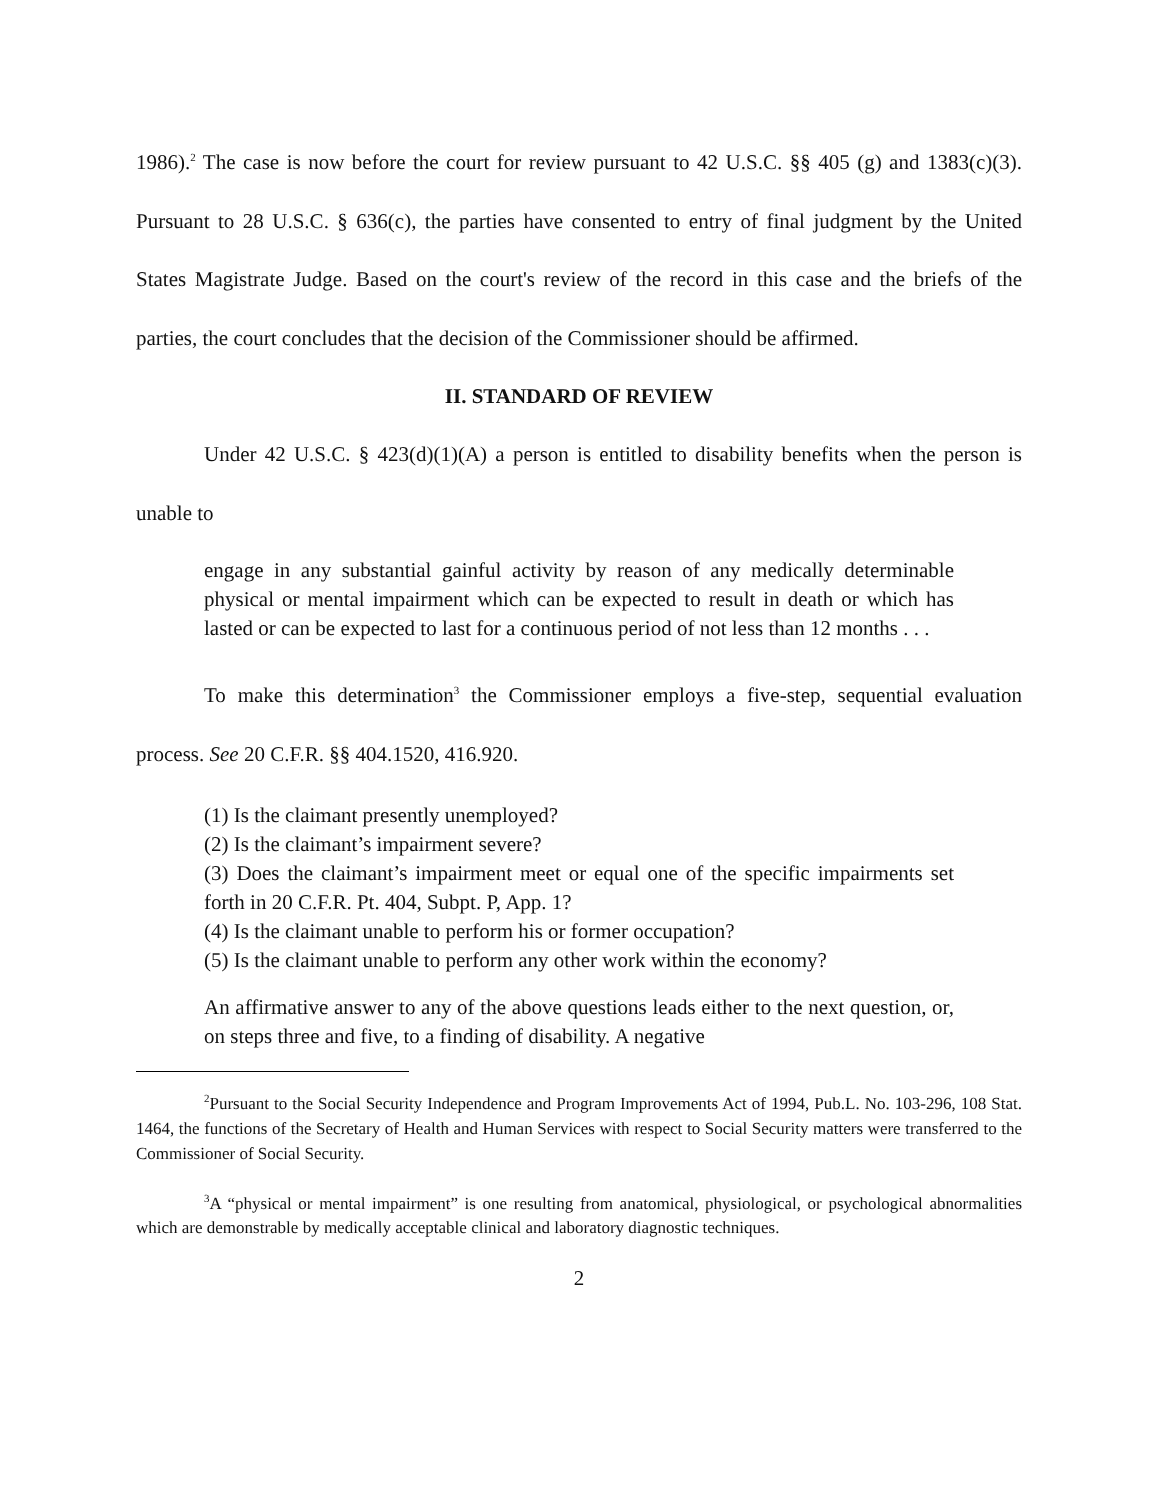1986).<sup>2</sup> The case is now before the court for review pursuant to 42 U.S.C. §§ 405 (g) and 1383(c)(3). Pursuant to 28 U.S.C. § 636(c), the parties have consented to entry of final judgment by the United States Magistrate Judge. Based on the court's review of the record in this case and the briefs of the parties, the court concludes that the decision of the Commissioner should be affirmed.
II. STANDARD OF REVIEW
Under 42 U.S.C. § 423(d)(1)(A) a person is entitled to disability benefits when the person is unable to
engage in any substantial gainful activity by reason of any medically determinable physical or mental impairment which can be expected to result in death or which has lasted or can be expected to last for a continuous period of not less than 12 months . . .
To make this determination<sup>3</sup> the Commissioner employs a five-step, sequential evaluation process. See 20 C.F.R. §§ 404.1520, 416.920.
(1) Is the claimant presently unemployed?
(2) Is the claimant’s impairment severe?
(3) Does the claimant’s impairment meet or equal one of the specific impairments set forth in 20 C.F.R. Pt. 404, Subpt. P, App. 1?
(4) Is the claimant unable to perform his or former occupation?
(5) Is the claimant unable to perform any other work within the economy?
An affirmative answer to any of the above questions leads either to the next question, or, on steps three and five, to a finding of disability. A negative
<sup>2</sup> Pursuant to the Social Security Independence and Program Improvements Act of 1994, Pub.L. No. 103-296, 108 Stat. 1464, the functions of the Secretary of Health and Human Services with respect to Social Security matters were transferred to the Commissioner of Social Security.
<sup>3</sup> A “physical or mental impairment” is one resulting from anatomical, physiological, or psychological abnormalities which are demonstrable by medically acceptable clinical and laboratory diagnostic techniques.
2